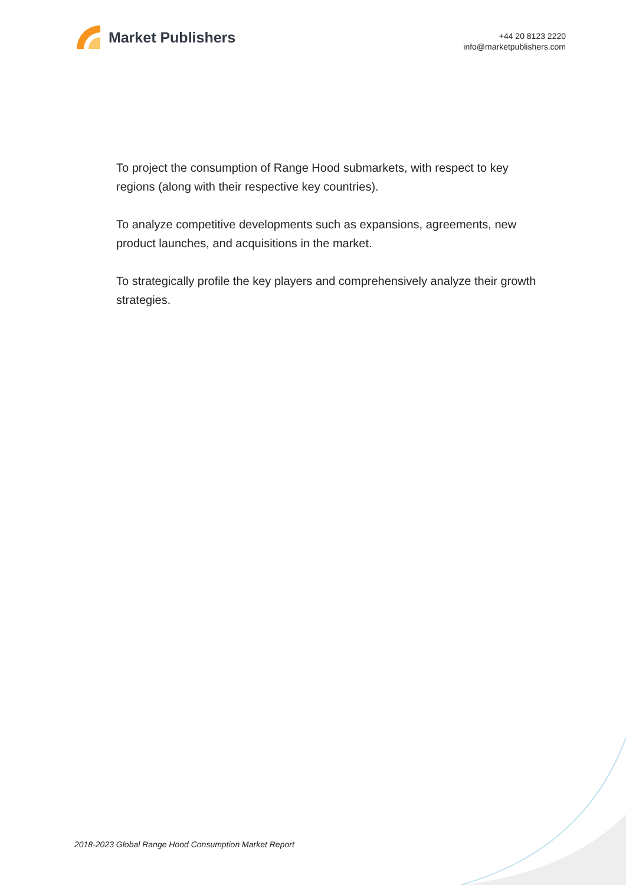Market Publishers
+44 20 8123 2220
info@marketpublishers.com
To project the consumption of Range Hood submarkets, with respect to key regions (along with their respective key countries).
To analyze competitive developments such as expansions, agreements, new product launches, and acquisitions in the market.
To strategically profile the key players and comprehensively analyze their growth strategies.
2018-2023 Global Range Hood Consumption Market Report